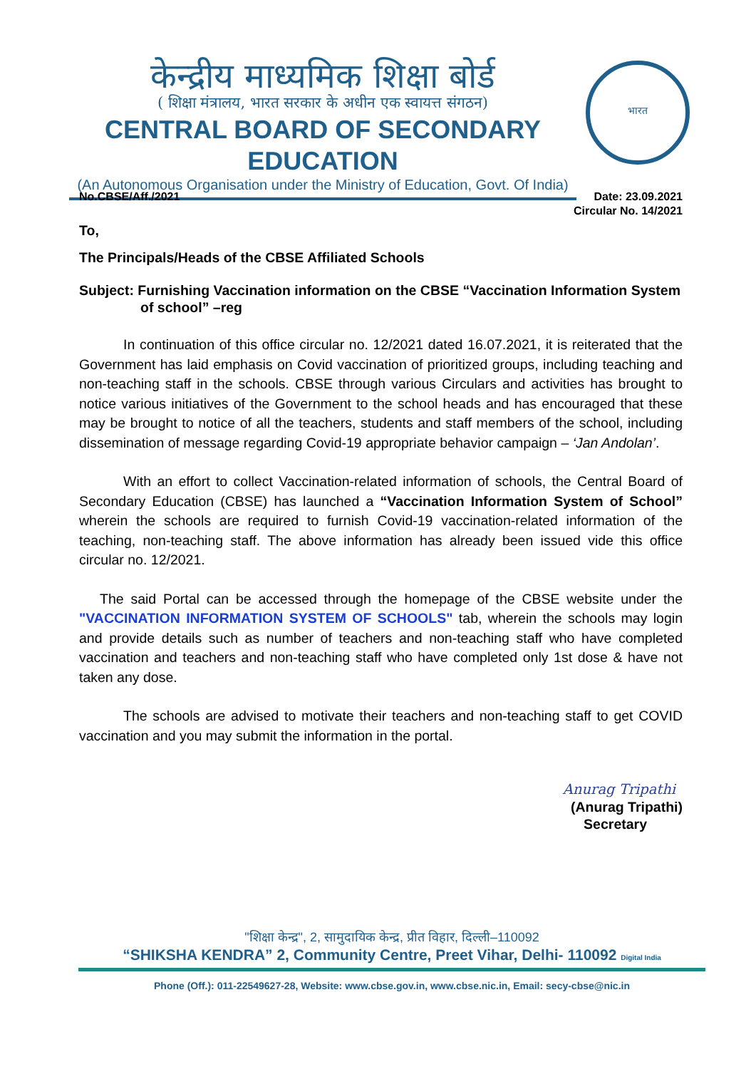केन्द्रीय माध्यमिक शिक्षा बोर्ड
( शिक्षा मंत्रालय, भारत सरकार के अधीन एक स्वायत्त संगठन)
CENTRAL BOARD OF SECONDARY EDUCATION
(An Autonomous Organisation under the Ministry of Education, Govt. Of India)
भारत
No.CBSE/Aff./2021 Date: 23.09.2021
Circular No. 14/2021
To,
The Principals/Heads of the CBSE Affiliated Schools
Subject: Furnishing Vaccination information on the CBSE “Vaccination Information System of school” –reg
In continuation of this office circular no. 12/2021 dated 16.07.2021, it is reiterated that the Government has laid emphasis on Covid vaccination of prioritized groups, including teaching and non-teaching staff in the schools. CBSE through various Circulars and activities has brought to notice various initiatives of the Government to the school heads and has encouraged that these may be brought to notice of all the teachers, students and staff members of the school, including dissemination of message regarding Covid-19 appropriate behavior campaign – ‘Jan Andolan’.
With an effort to collect Vaccination-related information of schools, the Central Board of Secondary Education (CBSE) has launched a “Vaccination Information System of School” wherein the schools are required to furnish Covid-19 vaccination-related information of the teaching, non-teaching staff. The above information has already been issued vide this office circular no. 12/2021.
The said Portal can be accessed through the homepage of the CBSE website under the "VACCINATION INFORMATION SYSTEM OF SCHOOLS" tab, wherein the schools may login and provide details such as number of teachers and non-teaching staff who have completed vaccination and teachers and non-teaching staff who have completed only 1st dose & have not taken any dose.
The schools are advised to motivate their teachers and non-teaching staff to get COVID vaccination and you may submit the information in the portal.
Anurag Tripathi
(Anurag Tripathi)
Secretary
"शिक्षा केन्द्र", 2, सामुदायिक केन्द्र, प्रीत विहार, दिल्ली–110092
“SHIKSHA KENDRA” 2, Community Centre, Preet Vihar, Delhi- 110092 Digital India
Phone (Off.): 011-22549627-28, Website: www.cbse.gov.in, www.cbse.nic.in, Email: secy-cbse@nic.in